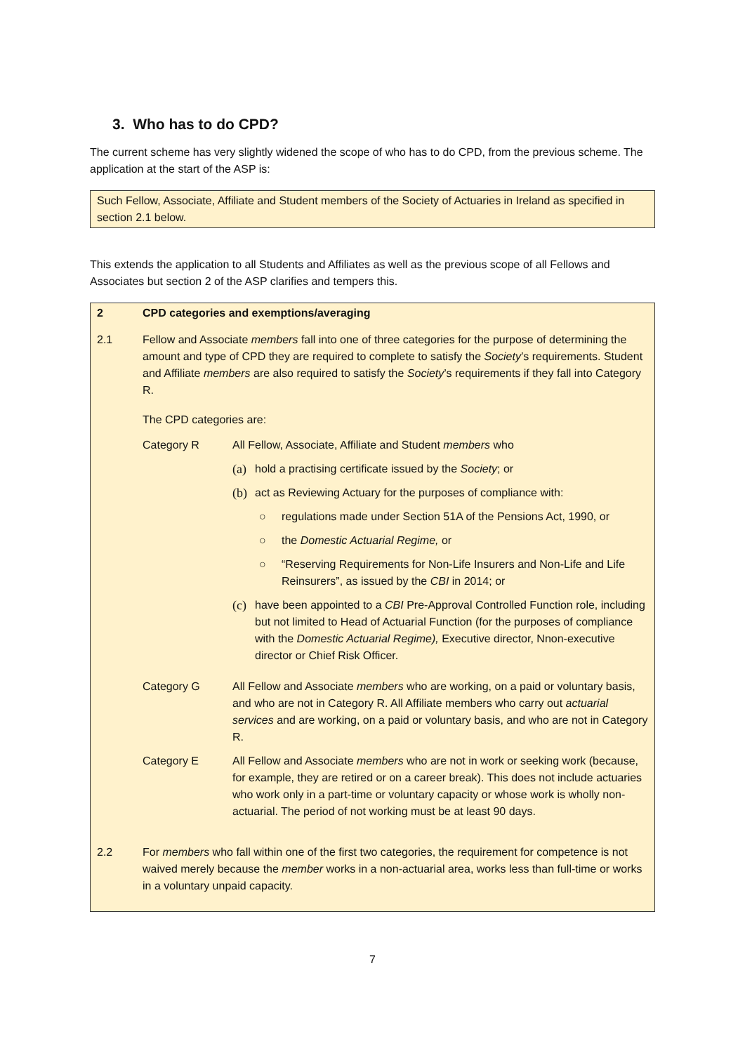3. Who has to do CPD?
The current scheme has very slightly widened the scope of who has to do CPD, from the previous scheme. The application at the start of the ASP is:
Such Fellow, Associate, Affiliate and Student members of the Society of Actuaries in Ireland as specified in section 2.1 below.
This extends the application to all Students and Affiliates as well as the previous scope of all Fellows and Associates but section 2 of the ASP clarifies and tempers this.
2 CPD categories and exemptions/averaging
2.1 Fellow and Associate members fall into one of three categories for the purpose of determining the amount and type of CPD they are required to complete to satisfy the Society’s requirements. Student and Affiliate members are also required to satisfy the Society’s requirements if they fall into Category R.
The CPD categories are:
Category R All Fellow, Associate, Affiliate and Student members who
(a) hold a practising certificate issued by the Society; or
(b) act as Reviewing Actuary for the purposes of compliance with:
○ regulations made under Section 51A of the Pensions Act, 1990, or
○ the Domestic Actuarial Regime, or
○ “Reserving Requirements for Non-Life Insurers and Non-Life and Life Reinsurers”, as issued by the CBI in 2014; or
(c) have been appointed to a CBI Pre-Approval Controlled Function role, including but not limited to Head of Actuarial Function (for the purposes of compliance with the Domestic Actuarial Regime), Executive director, Nnon-executive director or Chief Risk Officer.
Category G All Fellow and Associate members who are working, on a paid or voluntary basis, and who are not in Category R. All Affiliate members who carry out actuarial services and are working, on a paid or voluntary basis, and who are not in Category R.
Category E All Fellow and Associate members who are not in work or seeking work (because, for example, they are retired or on a career break). This does not include actuaries who work only in a part-time or voluntary capacity or whose work is wholly non-actuarial. The period of not working must be at least 90 days.
2.2 For members who fall within one of the first two categories, the requirement for competence is not waived merely because the member works in a non-actuarial area, works less than full-time or works in a voluntary unpaid capacity.
7